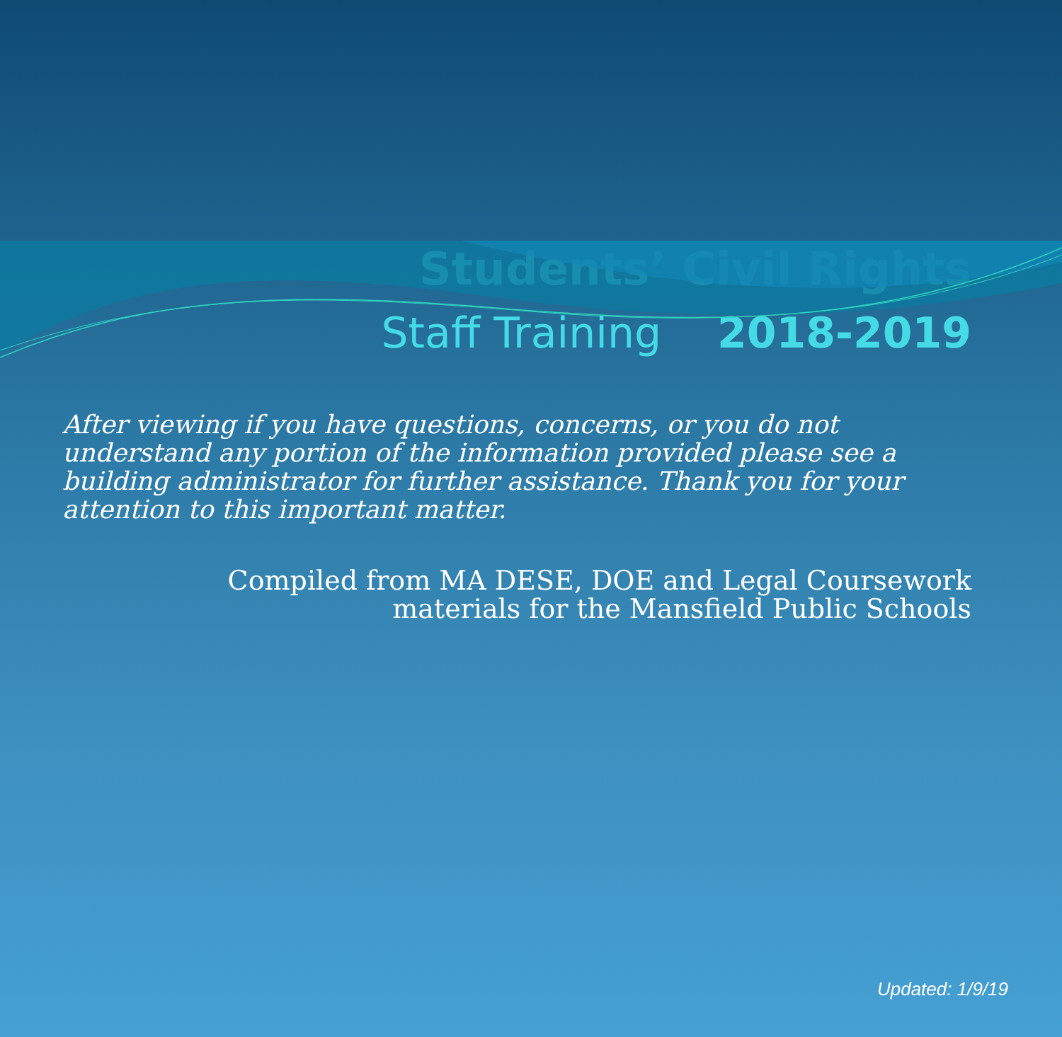Students’ Civil Rights
Staff Training 2018-2019
After viewing if you have questions, concerns, or you do not understand any portion of the information provided please see a building administrator for further assistance. Thank you for your attention to this important matter.
Compiled from MA DESE, DOE and Legal Coursework
materials for the Mansfield Public Schools
Updated: 1/9/19